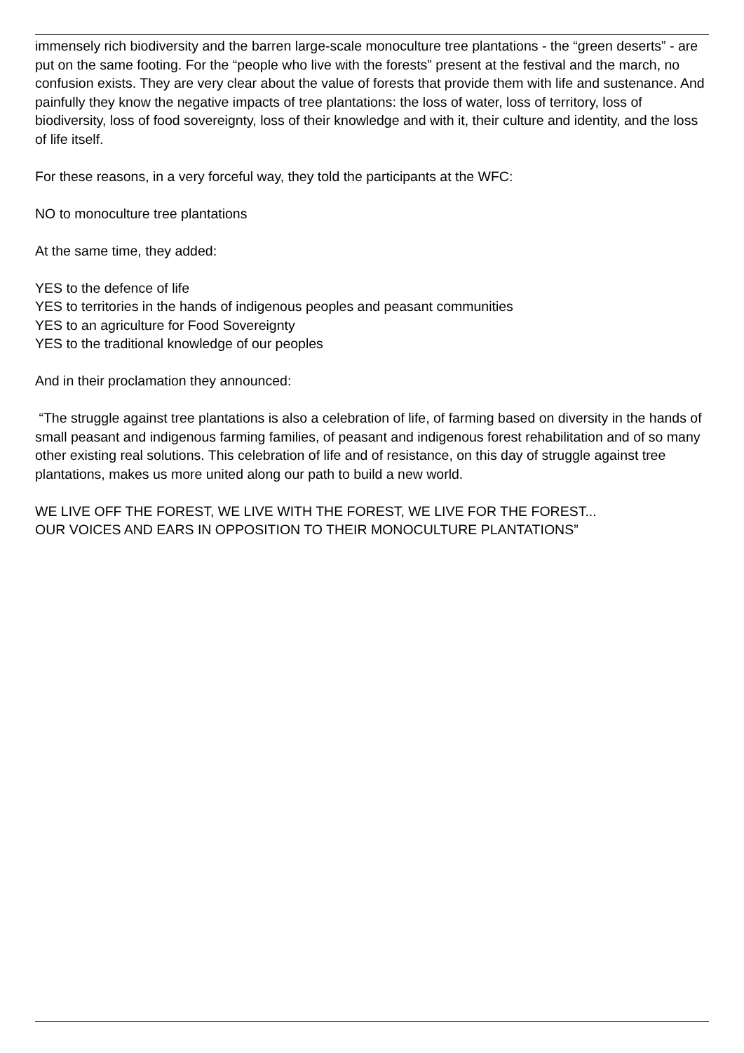immensely rich biodiversity and the barren large-scale monoculture tree plantations - the “green deserts” - are put on the same footing. For the “people who live with the forests” present at the festival and the march, no confusion exists. They are very clear about the value of forests that provide them with life and sustenance. And painfully they know the negative impacts of tree plantations: the loss of water, loss of territory, loss of biodiversity, loss of food sovereignty, loss of their knowledge and with it, their culture and identity, and the loss of life itself.
For these reasons, in a very forceful way, they told the participants at the WFC:
NO to monoculture tree plantations
At the same time, they added:
YES to the defence of life
YES to territories in the hands of indigenous peoples and peasant communities
YES to an agriculture for Food Sovereignty
YES to the traditional knowledge of our peoples
And in their proclamation they announced:
“The struggle against tree plantations is also a celebration of life, of farming based on diversity in the hands of small peasant and indigenous farming families, of peasant and indigenous forest rehabilitation and of so many other existing real solutions. This celebration of life and of resistance, on this day of struggle against tree plantations, makes us more united along our path to build a new world.
WE LIVE OFF THE FOREST, WE LIVE WITH THE FOREST, WE LIVE FOR THE FOREST...
OUR VOICES AND EARS IN OPPOSITION TO THEIR MONOCULTURE PLANTATIONS”